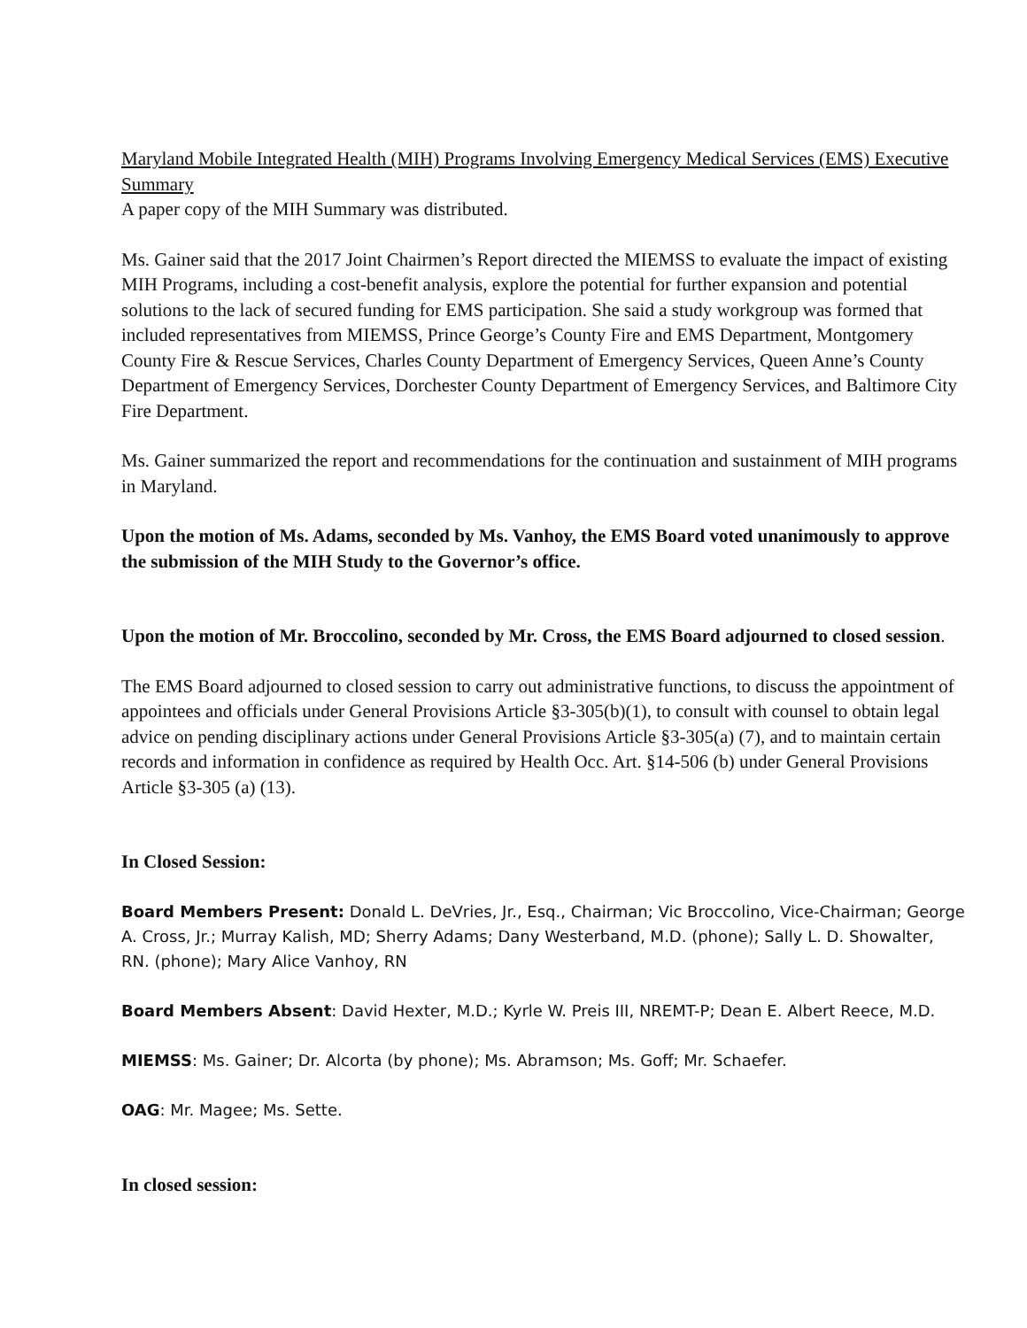Maryland Mobile Integrated Health (MIH) Programs Involving Emergency Medical Services (EMS) Executive Summary
A paper copy of the MIH Summary was distributed.
Ms. Gainer said that the 2017 Joint Chairmen’s Report directed the MIEMSS to evaluate the impact of existing MIH Programs, including a cost-benefit analysis, explore the potential for further expansion and potential solutions to the lack of secured funding for EMS participation. She said a study workgroup was formed that included representatives from MIEMSS, Prince George’s County Fire and EMS Department, Montgomery County Fire & Rescue Services, Charles County Department of Emergency Services, Queen Anne’s County Department of Emergency Services, Dorchester County Department of Emergency Services, and Baltimore City Fire Department.
Ms. Gainer summarized the report and recommendations for the continuation and sustainment of MIH programs in Maryland.
Upon the motion of Ms. Adams, seconded by Ms. Vanhoy, the EMS Board voted unanimously to approve the submission of the MIH Study to the Governor’s office.
Upon the motion of Mr. Broccolino, seconded by Mr. Cross, the EMS Board adjourned to closed session.
The EMS Board adjourned to closed session to carry out administrative functions, to discuss the appointment of appointees and officials under General Provisions Article §3-305(b)(1), to consult with counsel to obtain legal advice on pending disciplinary actions under General Provisions Article §3-305(a) (7), and to maintain certain records and information in confidence as required by Health Occ. Art. §14-506 (b) under General Provisions Article §3-305 (a) (13).
In Closed Session:
Board Members Present: Donald L. DeVries, Jr., Esq., Chairman; Vic Broccolino, Vice-Chairman; George A. Cross, Jr.; Murray Kalish, MD; Sherry Adams; Dany Westerband, M.D. (phone); Sally L. D. Showalter, RN. (phone); Mary Alice Vanhoy, RN
Board Members Absent: David Hexter, M.D.; Kyrle W. Preis III, NREMT-P; Dean E. Albert Reece, M.D.
MIEMSS: Ms. Gainer; Dr. Alcorta (by phone); Ms. Abramson; Ms. Goff; Mr. Schaefer.
OAG: Mr. Magee; Ms. Sette.
In closed session: